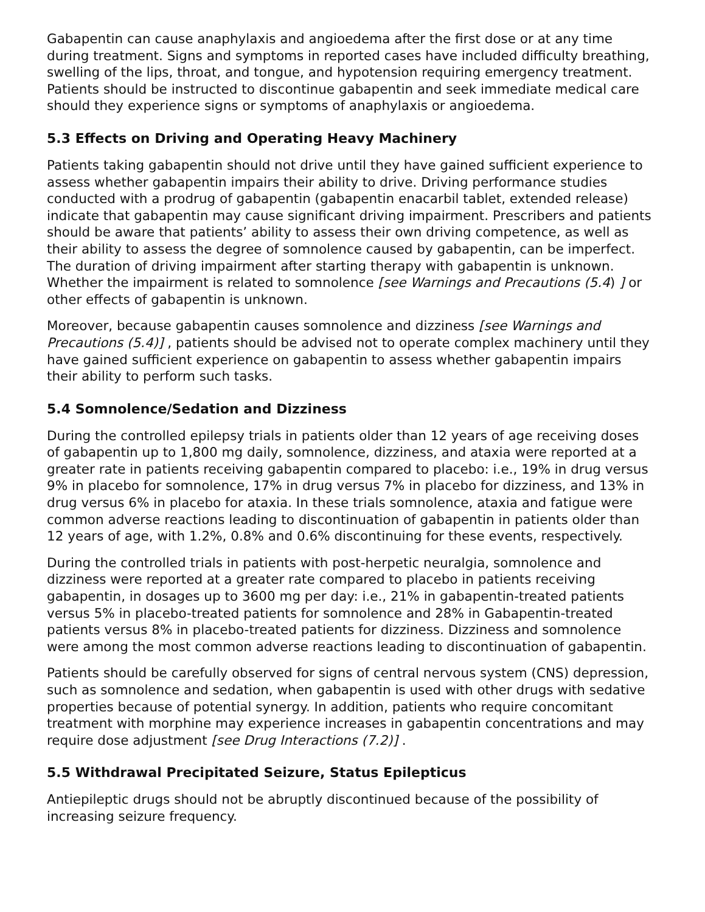Gabapentin can cause anaphylaxis and angioedema after the first dose or at any time during treatment. Signs and symptoms in reported cases have included difficulty breathing, swelling of the lips, throat, and tongue, and hypotension requiring emergency treatment. Patients should be instructed to discontinue gabapentin and seek immediate medical care should they experience signs or symptoms of anaphylaxis or angioedema.
5.3 Effects on Driving and Operating Heavy Machinery
Patients taking gabapentin should not drive until they have gained sufficient experience to assess whether gabapentin impairs their ability to drive. Driving performance studies conducted with a prodrug of gabapentin (gabapentin enacarbil tablet, extended release) indicate that gabapentin may cause significant driving impairment. Prescribers and patients should be aware that patients’ ability to assess their own driving competence, as well as their ability to assess the degree of somnolence caused by gabapentin, can be imperfect. The duration of driving impairment after starting therapy with gabapentin is unknown. Whether the impairment is related to somnolence [see Warnings and Precautions (5.4) ] or other effects of gabapentin is unknown.
Moreover, because gabapentin causes somnolence and dizziness [see Warnings and Precautions (5.4)] , patients should be advised not to operate complex machinery until they have gained sufficient experience on gabapentin to assess whether gabapentin impairs their ability to perform such tasks.
5.4 Somnolence/Sedation and Dizziness
During the controlled epilepsy trials in patients older than 12 years of age receiving doses of gabapentin up to 1,800 mg daily, somnolence, dizziness, and ataxia were reported at a greater rate in patients receiving gabapentin compared to placebo: i.e., 19% in drug versus 9% in placebo for somnolence, 17% in drug versus 7% in placebo for dizziness, and 13% in drug versus 6% in placebo for ataxia. In these trials somnolence, ataxia and fatigue were common adverse reactions leading to discontinuation of gabapentin in patients older than 12 years of age, with 1.2%, 0.8% and 0.6% discontinuing for these events, respectively.
During the controlled trials in patients with post-herpetic neuralgia, somnolence and dizziness were reported at a greater rate compared to placebo in patients receiving gabapentin, in dosages up to 3600 mg per day: i.e., 21% in gabapentin-treated patients versus 5% in placebo-treated patients for somnolence and 28% in Gabapentin-treated patients versus 8% in placebo-treated patients for dizziness. Dizziness and somnolence were among the most common adverse reactions leading to discontinuation of gabapentin.
Patients should be carefully observed for signs of central nervous system (CNS) depression, such as somnolence and sedation, when gabapentin is used with other drugs with sedative properties because of potential synergy. In addition, patients who require concomitant treatment with morphine may experience increases in gabapentin concentrations and may require dose adjustment [see Drug Interactions (7.2)] .
5.5 Withdrawal Precipitated Seizure, Status Epilepticus
Antiepileptic drugs should not be abruptly discontinued because of the possibility of increasing seizure frequency.